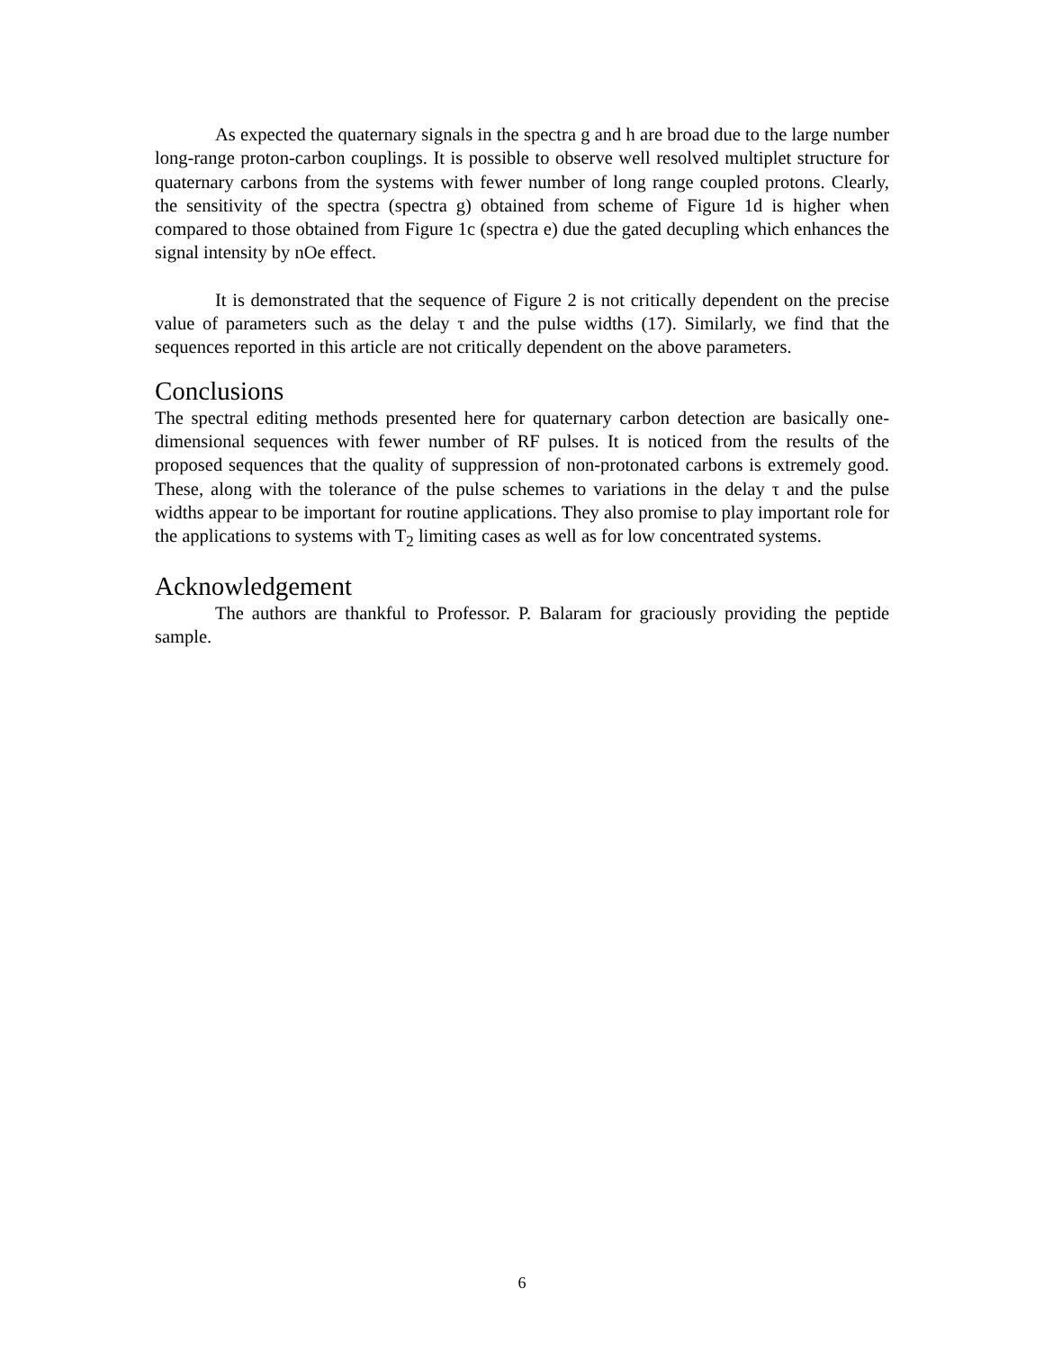As expected the quaternary signals in the spectra g and h are broad due to the large number long-range proton-carbon couplings. It is possible to observe well resolved multiplet structure for quaternary carbons from the systems with fewer number of long range coupled protons. Clearly, the sensitivity of the spectra (spectra g) obtained from scheme of Figure 1d is higher when compared to those obtained from Figure 1c (spectra e) due the gated decupling which enhances the signal intensity by nOe effect.
It is demonstrated that the sequence of Figure 2 is not critically dependent on the precise value of parameters such as the delay τ and the pulse widths (17). Similarly, we find that the sequences reported in this article are not critically dependent on the above parameters.
Conclusions
The spectral editing methods presented here for quaternary carbon detection are basically one-dimensional sequences with fewer number of RF pulses. It is noticed from the results of the proposed sequences that the quality of suppression of non-protonated carbons is extremely good. These, along with the tolerance of the pulse schemes to variations in the delay τ and the pulse widths appear to be important for routine applications. They also promise to play important role for the applications to systems with T<sub>2</sub> limiting cases as well as for low concentrated systems.
Acknowledgement
The authors are thankful to Professor. P. Balaram for graciously providing the peptide sample.
6